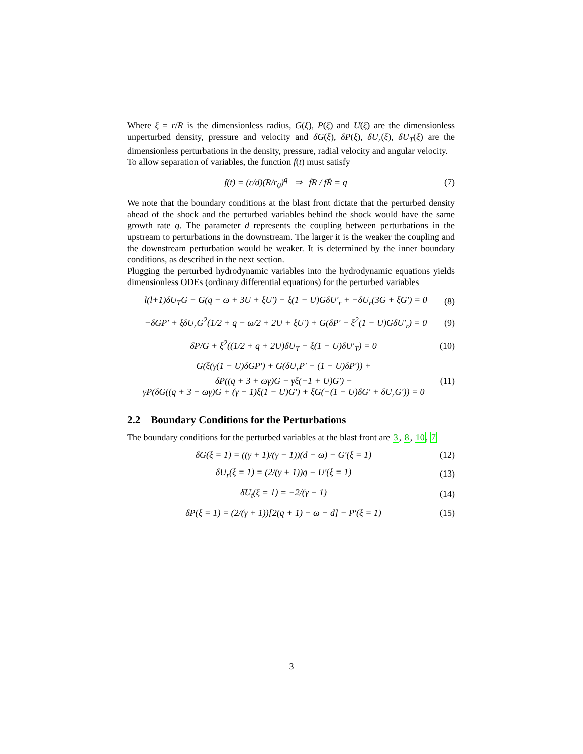Where ξ = r/R is the dimensionless radius, G(ξ), P(ξ) and U(ξ) are the dimensionless unperturbed density, pressure and velocity and δG(ξ), δP(ξ), δU<sub>r</sub>(ξ), δU<sub>T</sub>(ξ) are the dimensionless perturbations in the density, pressure, radial velocity and angular velocity.
To allow separation of variables, the function f(t) must satisfy
f(t) = (ε/d)(R/r<sub>0</sub>)<sup>q</sup> ⇒ ḟR / fṘ = q (7)
We note that the boundary conditions at the blast front dictate that the perturbed density ahead of the shock and the perturbed variables behind the shock would have the same growth rate q. The parameter d represents the coupling between perturbations in the upstream to perturbations in the downstream. The larger it is the weaker the coupling and the downstream perturbation would be weaker. It is determined by the inner boundary conditions, as described in the next section.
Plugging the perturbed hydrodynamic variables into the hydrodynamic equations yields dimensionless ODEs (ordinary differential equations) for the perturbed variables
l(l+1)δU<sub>T</sub>G − G(q − ω + 3U + ξU′) − ξ(1 − U)GδU′<sub>r</sub> + −δU<sub>r</sub>(3G + ξG′) = 0 (8)
−δGP′ + ξδU<sub>r</sub>G<sup>2</sup>(1/2 + q − ω/2 + 2U + ξU′) + G(δP′ − ξ<sup>2</sup>(1 − U)GδU′<sub>r</sub>) = 0 (9)
δP/G + ξ<sup>2</sup>((1/2 + q + 2U)δU<sub>T</sub> − ξ(1 − U)δU′<sub>T</sub>) = 0 (10)
G(ξ(γ(1 − U)δGP′) + G(δU<sub>r</sub>P′ − (1 − U)δP′)) +
δP((q + 3 + ωγ)G − γξ(−1 + U)G′) −
γP(δG((q + 3 + ωγ)G + (γ + 1)ξ(1 − U)G′) + ξG(−(1 − U)δG′ + δU<sub>r</sub>G′)) = 0 (11)
2.2 Boundary Conditions for the Perturbations
The boundary conditions for the perturbed variables at the blast front are 3, 8, 10, 7
δG(ξ = 1) = ((γ + 1)/(γ − 1))(d − ω) − G′(ξ = 1) (12)
δU<sub>r</sub>(ξ = 1) = (2/(γ + 1))q − U′(ξ = 1) (13)
δU<sub>t</sub>(ξ = 1) = −2/(γ + 1) (14)
δP(ξ = 1) = (2/(γ + 1))[2(q + 1) − ω + d] − P′(ξ = 1) (15)
3